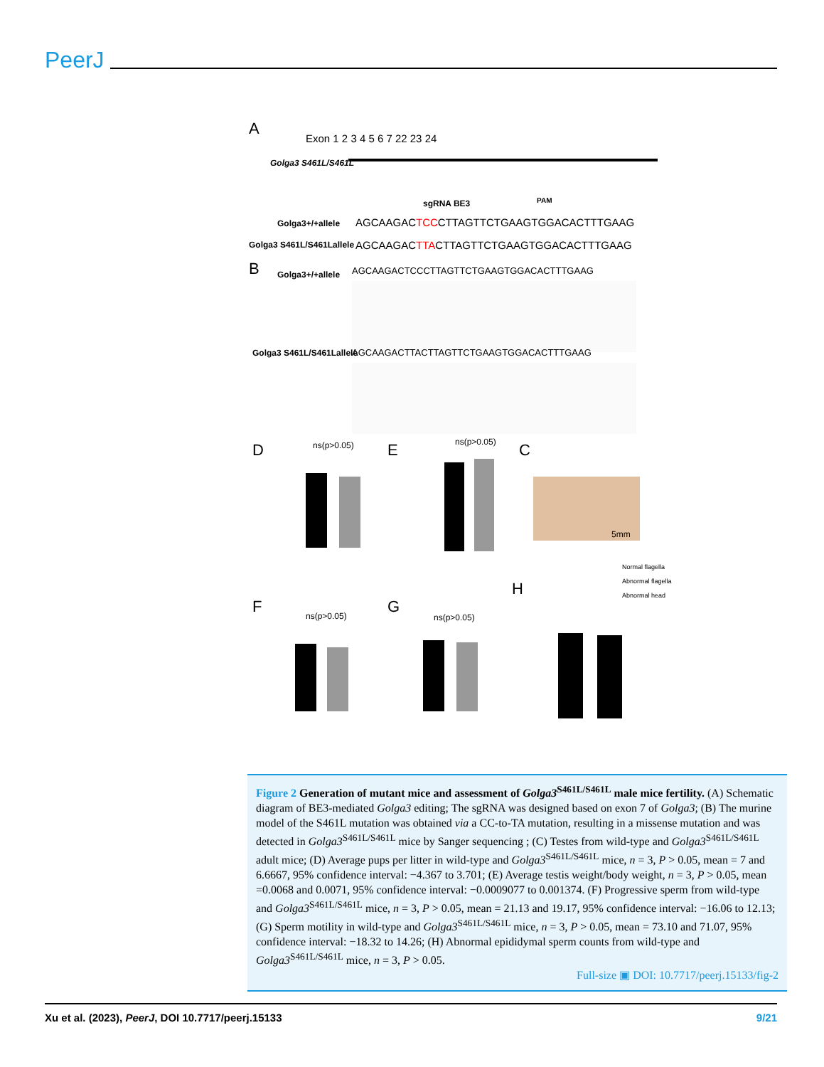PeerJ
A
Exon 1 2 3 4 5 6 7 22 23 24
Golga3 S461L/S461L
sgRNA BE3
PAM
Golga3+/+allele
AGCAAGACTCCCTTAGTTCTGAAGTGGACACTTTGAAG
Golga3 S461L/S461Lallele
AGCAAGACTTACTTAGTTCTGAAGTGGACACTTTGAAG
B
Golga3+/+allele
AGCAAGACTCCCTTAGTTCTGAAGTGGACACTTTGAAG
Golga3 S461L/S461Lallele
AGCAAGACTTACTTAGTTCTGAAGTGGACACTTTGAAG
D
E
C
ns(p>0.05)
ns(p>0.05)
5mm
F
G
H
ns(p>0.05)
ns(p>0.05)
Normal flagella
Abnormal flagella
Abnormal head
Figure 2 Generation of mutant mice and assessment of Golga3<sup>S461L/S461L</sup> male mice fertility. (A) Schematic diagram of BE3-mediated Golga3 editing; The sgRNA was designed based on exon 7 of Golga3; (B) The murine model of the S461L mutation was obtained via a CC-to-TA mutation, resulting in a missense mutation and was detected in Golga3<sup>S461L/S461L</sup> mice by Sanger sequencing ; (C) Testes from wild-type and Golga3<sup>S461L/S461L</sup> adult mice; (D) Average pups per litter in wild-type and Golga3<sup>S461L/S461L</sup> mice, n = 3, P > 0.05, mean = 7 and 6.6667, 95% confidence interval: −4.367 to 3.701; (E) Average testis weight/body weight, n = 3, P > 0.05, mean =0.0068 and 0.0071, 95% confidence interval: −0.0009077 to 0.001374. (F) Progressive sperm from wild-type and Golga3<sup>S461L/S461L</sup> mice, n = 3, P > 0.05, mean = 21.13 and 19.17, 95% confidence interval: −16.06 to 12.13; (G) Sperm motility in wild-type and Golga3<sup>S461L/S461L</sup> mice, n = 3, P > 0.05, mean = 73.10 and 71.07, 95% confidence interval: −18.32 to 14.26; (H) Abnormal epididymal sperm counts from wild-type and Golga3<sup>S461L/S461L</sup> mice, n = 3, P > 0.05.
Full-size ▣ DOI: 10.7717/peerj.15133/fig-2
Xu et al. (2023), PeerJ, DOI 10.7717/peerj.15133 9/21